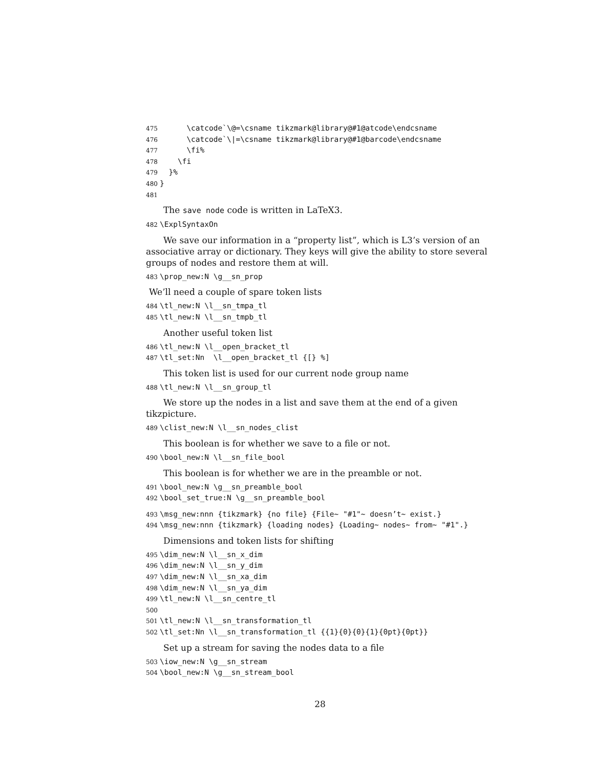475 \catcode`\@=\csname tikzmark@library@#1@atcode\endcsname 476 \catcode`\|=\csname tikzmark@library@#1@barcode\endcsname 477 \fi% 478 \fi 479 }% 480 } 481
The save node code is written in LaTeX3.
482 \ExplSyntaxOn
We save our information in a “property list”, which is L3’s version of an associative array or dictionary. They keys will give the ability to store several groups of nodes and restore them at will.
483 \prop_new:N \g__sn_prop
We’ll need a couple of spare token lists
484 \tl_new:N \l__sn_tmpa_tl 485 \tl_new:N \l__sn_tmpb_tl
Another useful token list
486 \tl_new:N \l__open_bracket_tl 487 \tl_set:Nn \l__open_bracket_tl {[} %]
This token list is used for our current node group name
488 \tl_new:N \l__sn_group_tl
We store up the nodes in a list and save them at the end of a given tikzpicture.
489 \clist_new:N \l__sn_nodes_clist
This boolean is for whether we save to a file or not.
490 \bool_new:N \l__sn_file_bool
This boolean is for whether we are in the preamble or not.
491 \bool_new:N \g__sn_preamble_bool 492 \bool_set_true:N \g__sn_preamble_bool
493 \msg_new:nnn {tikzmark} {no file} {File~ "#1"~ doesn’t~ exist.} 494 \msg_new:nnn {tikzmark} {loading nodes} {Loading~ nodes~ from~ "#1".}
Dimensions and token lists for shifting
495 \dim_new:N \l__sn_x_dim 496 \dim_new:N \l__sn_y_dim 497 \dim_new:N \l__sn_xa_dim 498 \dim_new:N \l__sn_ya_dim 499 \tl_new:N \l__sn_centre_tl 500 501 \tl_new:N \l__sn_transformation_tl 502 \tl_set:Nn \l__sn_transformation_tl {{1}{0}{0}{1}{0pt}{0pt}}
Set up a stream for saving the nodes data to a file
503 \iow_new:N \g__sn_stream 504 \bool_new:N \g__sn_stream_bool
28